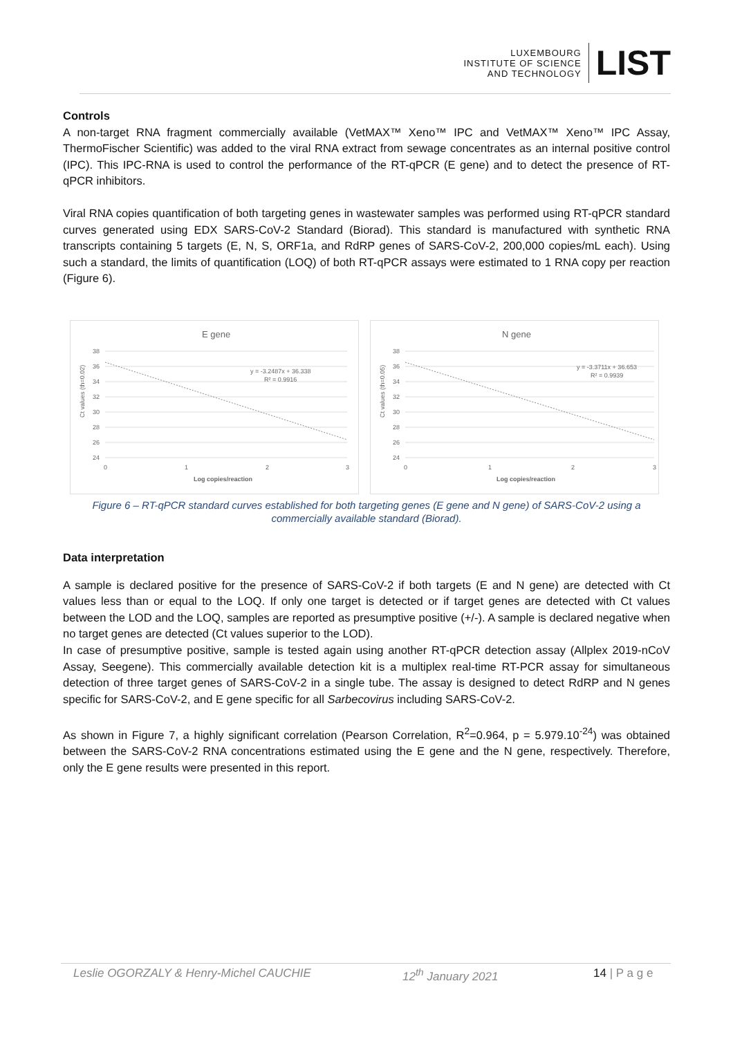LUXEMBOURG
INSTITUTE OF SCIENCE
AND TECHNOLOGY
LIST
Controls
A non-target RNA fragment commercially available (VetMAX™ Xeno™ IPC and VetMAX™ Xeno™ IPC Assay, ThermoFischer Scientific) was added to the viral RNA extract from sewage concentrates as an internal positive control (IPC). This IPC-RNA is used to control the performance of the RT-qPCR (E gene) and to detect the presence of RT-qPCR inhibitors.
Viral RNA copies quantification of both targeting genes in wastewater samples was performed using RT-qPCR standard curves generated using EDX SARS-CoV-2 Standard (Biorad). This standard is manufactured with synthetic RNA transcripts containing 5 targets (E, N, S, ORF1a, and RdRP genes of SARS-CoV-2, 200,000 copies/mL each). Using such a standard, the limits of quantification (LOQ) of both RT-qPCR assays were estimated to 1 RNA copy per reaction (Figure 6).
E gene
Ct values (th=0.02)
38
36
34
32
30
28
26
24
0
1
2
3
y = -3.2487x + 36.338
R² = 0.9916
Log copies/reaction
N gene
Ct values (th=0.05)
38
36
34
32
30
28
26
24
0
1
2
3
y = -3.3711x + 36.653
R² = 0.9939
Log copies/reaction
Figure 6 – RT-qPCR standard curves established for both targeting genes (E gene and N gene) of SARS-CoV-2 using a commercially available standard (Biorad).
Data interpretation
A sample is declared positive for the presence of SARS-CoV-2 if both targets (E and N gene) are detected with Ct values less than or equal to the LOQ. If only one target is detected or if target genes are detected with Ct values between the LOD and the LOQ, samples are reported as presumptive positive (+/-). A sample is declared negative when no target genes are detected (Ct values superior to the LOD).
In case of presumptive positive, sample is tested again using another RT-qPCR detection assay (Allplex 2019-nCoV Assay, Seegene). This commercially available detection kit is a multiplex real-time RT-PCR assay for simultaneous detection of three target genes of SARS-CoV-2 in a single tube. The assay is designed to detect RdRP and N genes specific for SARS-CoV-2, and E gene specific for all Sarbecovirus including SARS-CoV-2.
As shown in Figure 7, a highly significant correlation (Pearson Correlation, R<sup>2</sup>=0.964, p = 5.979.10<sup>-24</sup>) was obtained between the SARS-CoV-2 RNA concentrations estimated using the E gene and the N gene, respectively. Therefore, only the E gene results were presented in this report.
Leslie OGORZALY & Henry-Michel CAUCHIE 12<sup>th</sup> January 2021 14 | P a g e